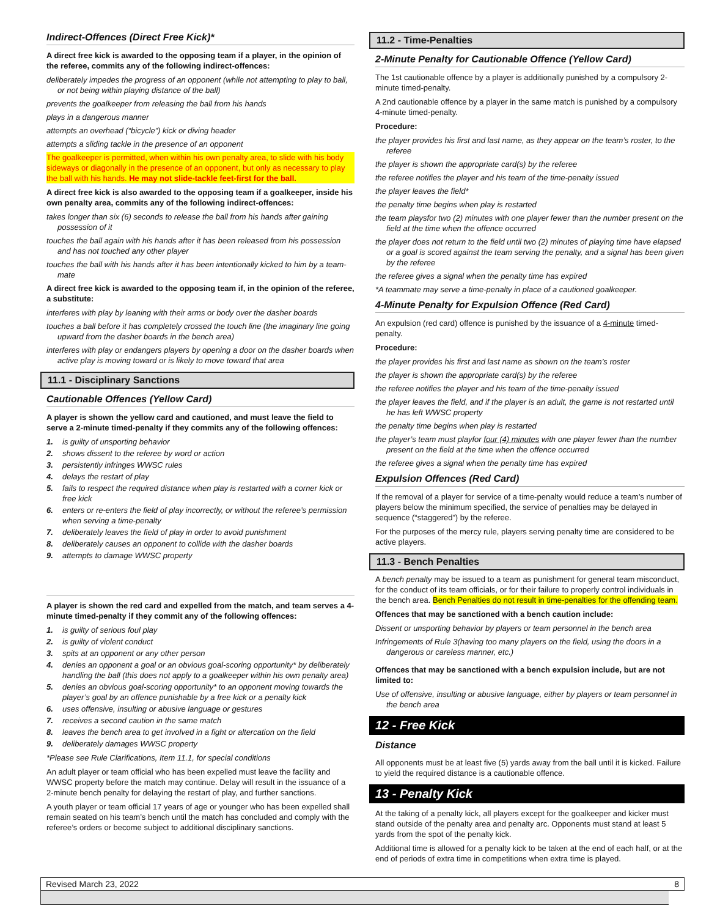Indirect-Offences (Direct Free Kick)*
A direct free kick is awarded to the opposing team if a player, in the opinion of the referee, commits any of the following indirect-offences:
deliberately impedes the progress of an opponent (while not attempting to play to ball, or not being within playing distance of the ball)
prevents the goalkeeper from releasing the ball from his hands
plays in a dangerous manner
attempts an overhead (“bicycle”) kick or diving header
attempts a sliding tackle in the presence of an opponent
The goalkeeper is permitted, when within his own penalty area, to slide with his body sideways or diagonally in the presence of an opponent, but only as necessary to play the ball with his hands. He may not slide-tackle feet-first for the ball.
A direct free kick is also awarded to the opposing team if a goalkeeper, inside his own penalty area, commits any of the following indirect-offences:
takes longer than six (6) seconds to release the ball from his hands after gaining possession of it
touches the ball again with his hands after it has been released from his possession and has not touched any other player
touches the ball with his hands after it has been intentionally kicked to him by a team-mate
A direct free kick is awarded to the opposing team if, in the opinion of the referee, a substitute:
interferes with play by leaning with their arms or body over the dasher boards
touches a ball before it has completely crossed the touch line (the imaginary line going upward from the dasher boards in the bench area)
interferes with play or endangers players by opening a door on the dasher boards when active play is moving toward or is likely to move toward that area
11.1 - Disciplinary Sanctions
Cautionable Offences (Yellow Card)
A player is shown the yellow card and cautioned, and must leave the field to serve a 2-minute timed-penalty if they commits any of the following offences:
1. is guilty of unsporting behavior
2. shows dissent to the referee by word or action
3. persistently infringes WWSC rules
4. delays the restart of play
5. fails to respect the required distance when play is restarted with a corner kick or free kick
6. enters or re-enters the field of play incorrectly, or without the referee’s permission when serving a time-penalty
7. deliberately leaves the field of play in order to avoid punishment
8. deliberately causes an opponent to collide with the dasher boards
9. attempts to damage WWSC property
A player is shown the red card and expelled from the match, and team serves a 4-minute timed-penalty if they commit any of the following offences:
1. is guilty of serious foul play
2. is guilty of violent conduct
3. spits at an opponent or any other person
4. denies an opponent a goal or an obvious goal-scoring opportunity* by deliberately handling the ball (this does not apply to a goalkeeper within his own penalty area)
5. denies an obvious goal-scoring opportunity* to an opponent moving towards the player’s goal by an offence punishable by a free kick or a penalty kick
6. uses offensive, insulting or abusive language or gestures
7. receives a second caution in the same match
8. leaves the bench area to get involved in a fight or altercation on the field
9. deliberately damages WWSC property
*Please see Rule Clarifications, Item 11.1, for special conditions
An adult player or team official who has been expelled must leave the facility and WWSC property before the match may continue. Delay will result in the issuance of a 2-minute bench penalty for delaying the restart of play, and further sanctions.
A youth player or team official 17 years of age or younger who has been expelled shall remain seated on his team’s bench until the match has concluded and comply with the referee’s orders or become subject to additional disciplinary sanctions.
11.2 - Time-Penalties
2-Minute Penalty for Cautionable Offence (Yellow Card)
The 1st cautionable offence by a player is additionally punished by a compulsory 2-minute timed-penalty.
A 2nd cautionable offence by a player in the same match is punished by a compulsory 4-minute timed-penalty.
Procedure:
the player provides his first and last name, as they appear on the team’s roster, to the referee
the player is shown the appropriate card(s) by the referee
the referee notifies the player and his team of the time-penalty issued
the player leaves the field*
the penalty time begins when play is restarted
the team playsfor two (2) minutes with one player fewer than the number present on the field at the time when the offence occurred
the player does not return to the field until two (2) minutes of playing time have elapsed or a goal is scored against the team serving the penalty, and a signal has been given by the referee
the referee gives a signal when the penalty time has expired
*A teammate may serve a time-penalty in place of a cautioned goalkeeper.
4-Minute Penalty for Expulsion Offence (Red Card)
An expulsion (red card) offence is punished by the issuance of a 4-minute timed-penalty.
Procedure:
the player provides his first and last name as shown on the team’s roster
the player is shown the appropriate card(s) by the referee
the referee notifies the player and his team of the time-penalty issued
the player leaves the field, and if the player is an adult, the game is not restarted until he has left WWSC property
the penalty time begins when play is restarted
the player’s team must playfor four (4) minutes with one player fewer than the number present on the field at the time when the offence occurred
the referee gives a signal when the penalty time has expired
Expulsion Offences (Red Card)
If the removal of a player for service of a time-penalty would reduce a team’s number of players below the minimum specified, the service of penalties may be delayed in sequence (“staggered”) by the referee.
For the purposes of the mercy rule, players serving penalty time are considered to be active players.
11.3 - Bench Penalties
A bench penalty may be issued to a team as punishment for general team misconduct, for the conduct of its team officials, or for their failure to properly control individuals in the bench area. Bench Penalties do not result in time-penalties for the offending team.
Offences that may be sanctioned with a bench caution include:
Dissent or unsporting behavior by players or team personnel in the bench area
Infringements of Rule 3(having too many players on the field, using the doors in a dangerous or careless manner, etc.)
Offences that may be sanctioned with a bench expulsion include, but are not limited to:
Use of offensive, insulting or abusive language, either by players or team personnel in the bench area
12 - Free Kick
Distance
All opponents must be at least five (5) yards away from the ball until it is kicked. Failure to yield the required distance is a cautionable offence.
13 - Penalty Kick
At the taking of a penalty kick, all players except for the goalkeeper and kicker must stand outside of the penalty area and penalty arc. Opponents must stand at least 5 yards from the spot of the penalty kick.
Additional time is allowed for a penalty kick to be taken at the end of each half, or at the end of periods of extra time in competitions when extra time is played.
Revised March 23, 2022 8